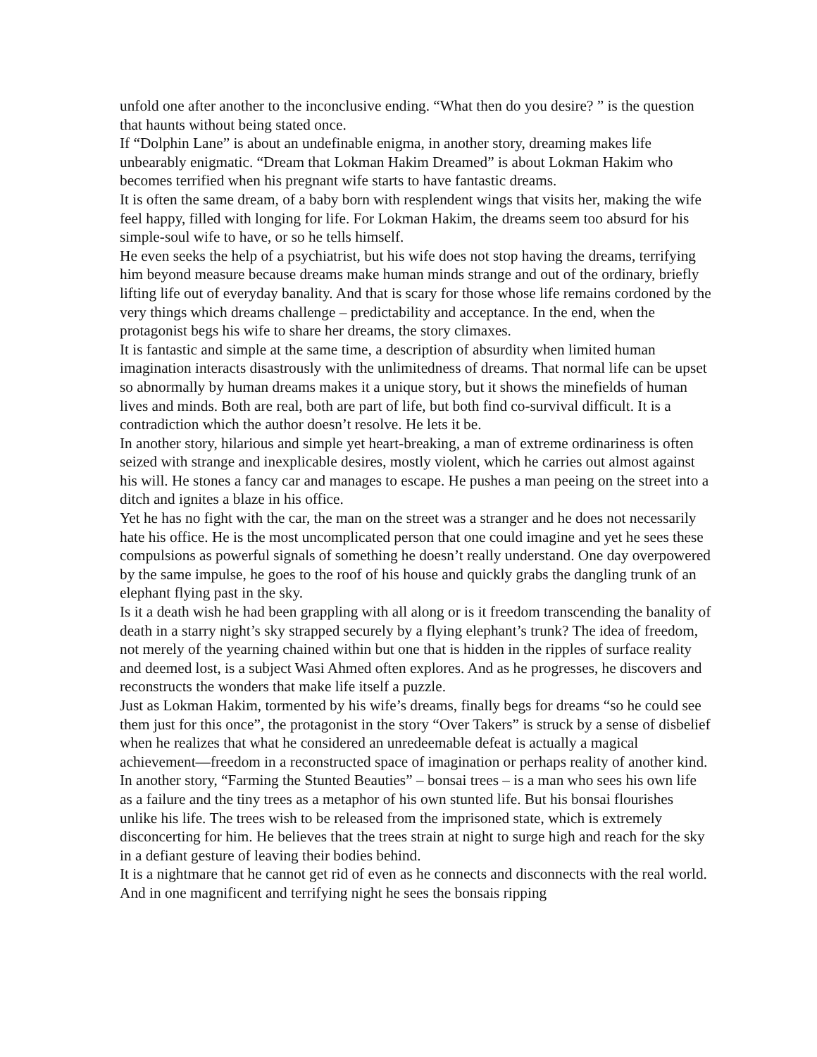unfold one after another to the inconclusive ending. “What then do you desire? ” is the question that haunts without being stated once.
If “Dolphin Lane” is about an undefinable enigma, in another story, dreaming makes life unbearably enigmatic. “Dream that Lokman Hakim Dreamed” is about Lokman Hakim who becomes terrified when his pregnant wife starts to have fantastic dreams.
It is often the same dream, of a baby born with resplendent wings that visits her, making the wife feel happy, filled with longing for life. For Lokman Hakim, the dreams seem too absurd for his simple-soul wife to have, or so he tells himself.
He even seeks the help of a psychiatrist, but his wife does not stop having the dreams, terrifying him beyond measure because dreams make human minds strange and out of the ordinary, briefly lifting life out of everyday banality. And that is scary for those whose life remains cordoned by the very things which dreams challenge – predictability and acceptance. In the end, when the protagonist begs his wife to share her dreams, the story climaxes.
It is fantastic and simple at the same time, a description of absurdity when limited human imagination interacts disastrously with the unlimitedness of dreams. That normal life can be upset so abnormally by human dreams makes it a unique story, but it shows the minefields of human lives and minds. Both are real, both are part of life, but both find co-survival difficult. It is a contradiction which the author doesn’t resolve. He lets it be.
In another story, hilarious and simple yet heart-breaking, a man of extreme ordinariness is often seized with strange and inexplicable desires, mostly violent, which he carries out almost against his will. He stones a fancy car and manages to escape. He pushes a man peeing on the street into a ditch and ignites a blaze in his office.
Yet he has no fight with the car, the man on the street was a stranger and he does not necessarily hate his office. He is the most uncomplicated person that one could imagine and yet he sees these compulsions as powerful signals of something he doesn’t really understand. One day overpowered by the same impulse, he goes to the roof of his house and quickly grabs the dangling trunk of an elephant flying past in the sky.
Is it a death wish he had been grappling with all along or is it freedom transcending the banality of death in a starry night’s sky strapped securely by a flying elephant’s trunk? The idea of freedom, not merely of the yearning chained within but one that is hidden in the ripples of surface reality and deemed lost, is a subject Wasi Ahmed often explores. And as he progresses, he discovers and reconstructs the wonders that make life itself a puzzle.
Just as Lokman Hakim, tormented by his wife’s dreams, finally begs for dreams “so he could see them just for this once”, the protagonist in the story “Over Takers” is struck by a sense of disbelief when he realizes that what he considered an unredeemable defeat is actually a magical achievement—freedom in a reconstructed space of imagination or perhaps reality of another kind.
In another story, “Farming the Stunted Beauties” – bonsai trees – is a man who sees his own life as a failure and the tiny trees as a metaphor of his own stunted life. But his bonsai flourishes unlike his life. The trees wish to be released from the imprisoned state, which is extremely disconcerting for him. He believes that the trees strain at night to surge high and reach for the sky in a defiant gesture of leaving their bodies behind.
It is a nightmare that he cannot get rid of even as he connects and disconnects with the real world. And in one magnificent and terrifying night he sees the bonsais ripping